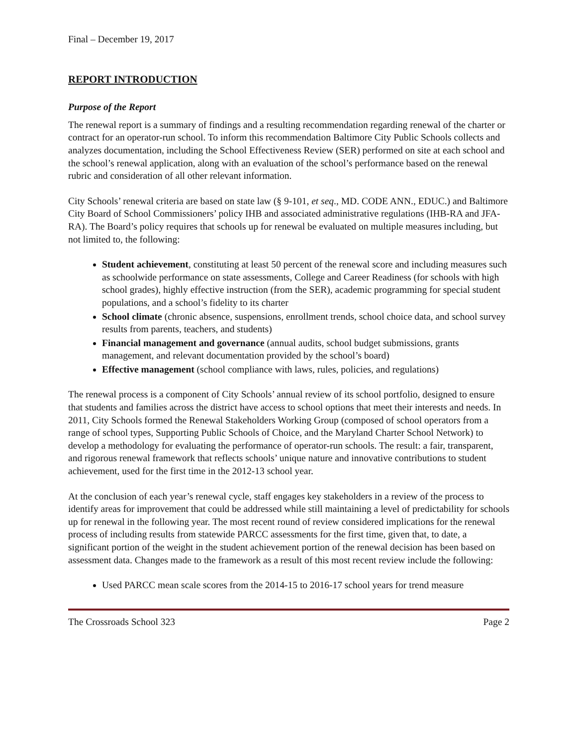Final – December 19, 2017
REPORT INTRODUCTION
Purpose of the Report
The renewal report is a summary of findings and a resulting recommendation regarding renewal of the charter or contract for an operator-run school. To inform this recommendation Baltimore City Public Schools collects and analyzes documentation, including the School Effectiveness Review (SER) performed on site at each school and the school’s renewal application, along with an evaluation of the school’s performance based on the renewal rubric and consideration of all other relevant information.
City Schools’ renewal criteria are based on state law (§ 9-101, et seq., MD. CODE ANN., EDUC.) and Baltimore City Board of School Commissioners’ policy IHB and associated administrative regulations (IHB-RA and JFA-RA). The Board’s policy requires that schools up for renewal be evaluated on multiple measures including, but not limited to, the following:
Student achievement, constituting at least 50 percent of the renewal score and including measures such as schoolwide performance on state assessments, College and Career Readiness (for schools with high school grades), highly effective instruction (from the SER), academic programming for special student populations, and a school’s fidelity to its charter
School climate (chronic absence, suspensions, enrollment trends, school choice data, and school survey results from parents, teachers, and students)
Financial management and governance (annual audits, school budget submissions, grants management, and relevant documentation provided by the school’s board)
Effective management (school compliance with laws, rules, policies, and regulations)
The renewal process is a component of City Schools’ annual review of its school portfolio, designed to ensure that students and families across the district have access to school options that meet their interests and needs. In 2011, City Schools formed the Renewal Stakeholders Working Group (composed of school operators from a range of school types, Supporting Public Schools of Choice, and the Maryland Charter School Network) to develop a methodology for evaluating the performance of operator-run schools. The result: a fair, transparent, and rigorous renewal framework that reflects schools’ unique nature and innovative contributions to student achievement, used for the first time in the 2012-13 school year.
At the conclusion of each year’s renewal cycle, staff engages key stakeholders in a review of the process to identify areas for improvement that could be addressed while still maintaining a level of predictability for schools up for renewal in the following year. The most recent round of review considered implications for the renewal process of including results from statewide PARCC assessments for the first time, given that, to date, a significant portion of the weight in the student achievement portion of the renewal decision has been based on assessment data. Changes made to the framework as a result of this most recent review include the following:
Used PARCC mean scale scores from the 2014-15 to 2016-17 school years for trend measure
The Crossroads School 323 Page 2